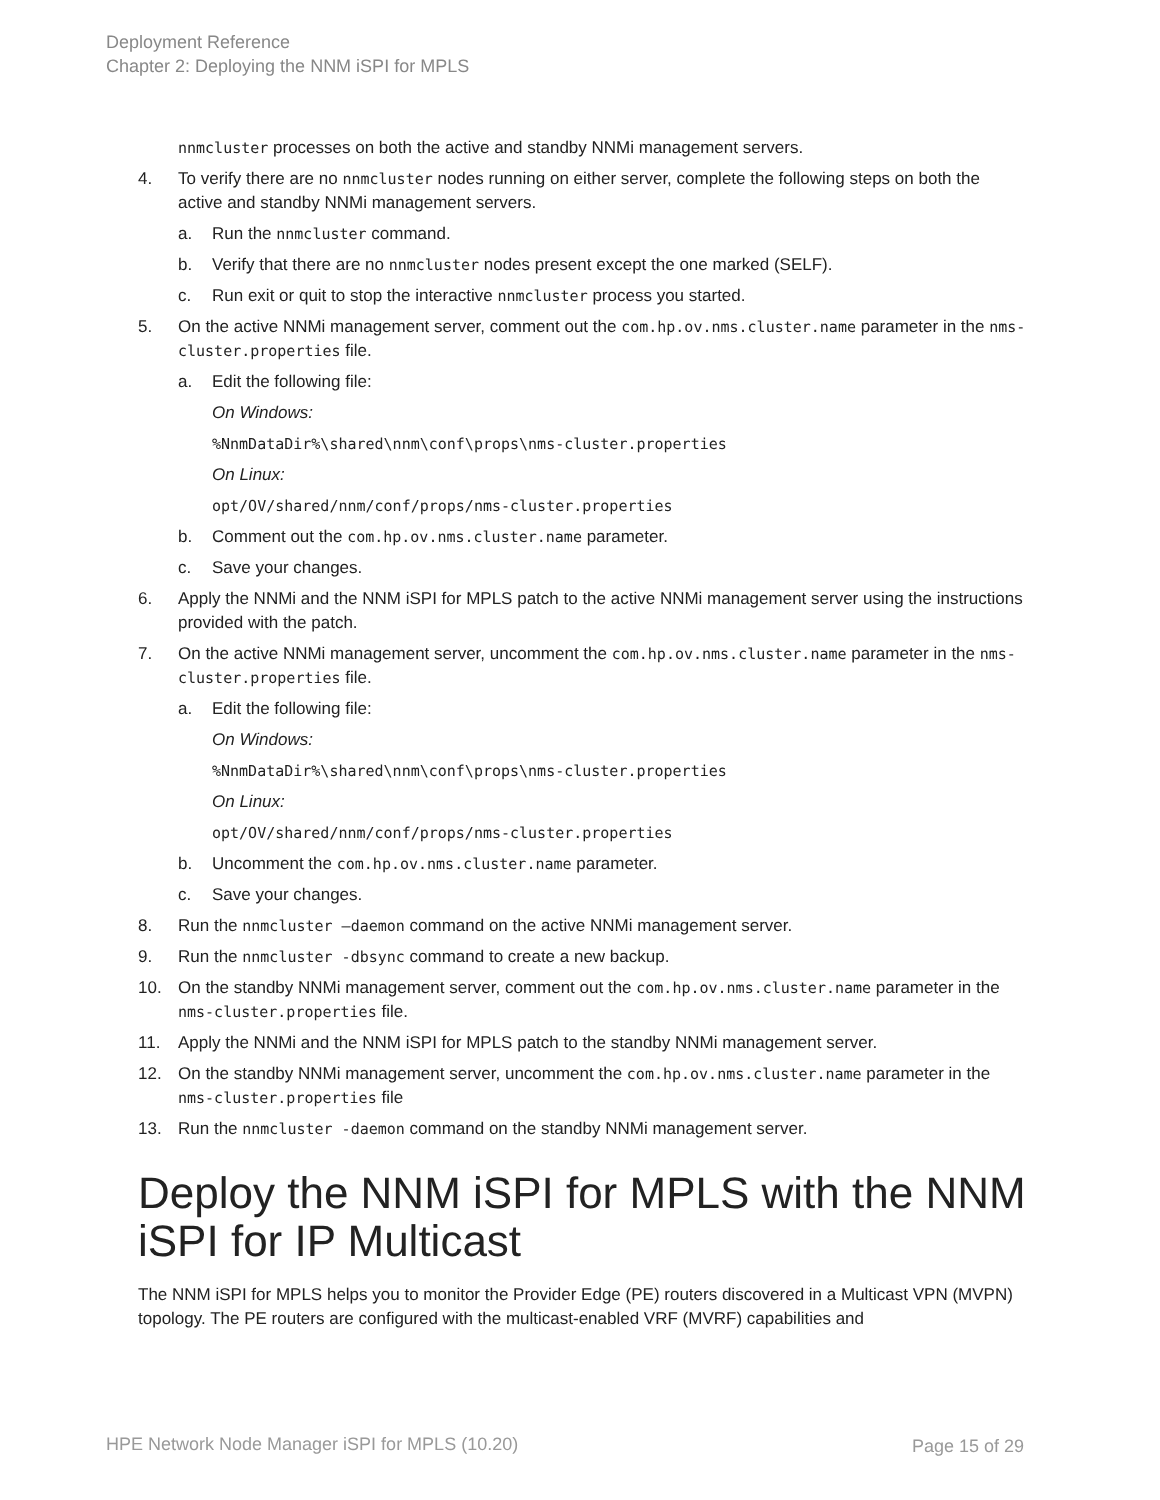Deployment Reference
Chapter 2: Deploying the NNM iSPI for MPLS
nnmcluster processes on both the active and standby NNMi management servers.
4. To verify there are no nnmcluster nodes running on either server, complete the following steps on both the active and standby NNMi management servers.
a. Run the nnmcluster command.
b. Verify that there are no nnmcluster nodes present except the one marked (SELF).
c. Run exit or quit to stop the interactive nnmcluster process you started.
5. On the active NNMi management server, comment out the com.hp.ov.nms.cluster.name parameter in the nms-cluster.properties file.
a. Edit the following file:
On Windows:
%NnmDataDir%\shared\nnm\conf\props\nms-cluster.properties
On Linux:
opt/OV/shared/nnm/conf/props/nms-cluster.properties
b. Comment out the com.hp.ov.nms.cluster.name parameter.
c. Save your changes.
6. Apply the NNMi and the NNM iSPI for MPLS patch to the active NNMi management server using the instructions provided with the patch.
7. On the active NNMi management server, uncomment the com.hp.ov.nms.cluster.name parameter in the nms-cluster.properties file.
a. Edit the following file:
On Windows:
%NnmDataDir%\shared\nnm\conf\props\nms-cluster.properties
On Linux:
opt/OV/shared/nnm/conf/props/nms-cluster.properties
b. Uncomment the com.hp.ov.nms.cluster.name parameter.
c. Save your changes.
8. Run the nnmcluster –daemon command on the active NNMi management server.
9. Run the nnmcluster -dbsync command to create a new backup.
10. On the standby NNMi management server, comment out the com.hp.ov.nms.cluster.name parameter in the nms-cluster.properties file.
11. Apply the NNMi and the NNM iSPI for MPLS patch to the standby NNMi management server.
12. On the standby NNMi management server, uncomment the com.hp.ov.nms.cluster.name parameter in the nms-cluster.properties file
13. Run the nnmcluster -daemon command on the standby NNMi management server.
Deploy the NNM iSPI for MPLS with the NNM iSPI for IP Multicast
The NNM iSPI for MPLS helps you to monitor the Provider Edge (PE) routers discovered in a Multicast VPN (MVPN) topology. The PE routers are configured with the multicast-enabled VRF (MVRF) capabilities and
HPE Network Node Manager iSPI for MPLS (10.20)
Page 15 of 29